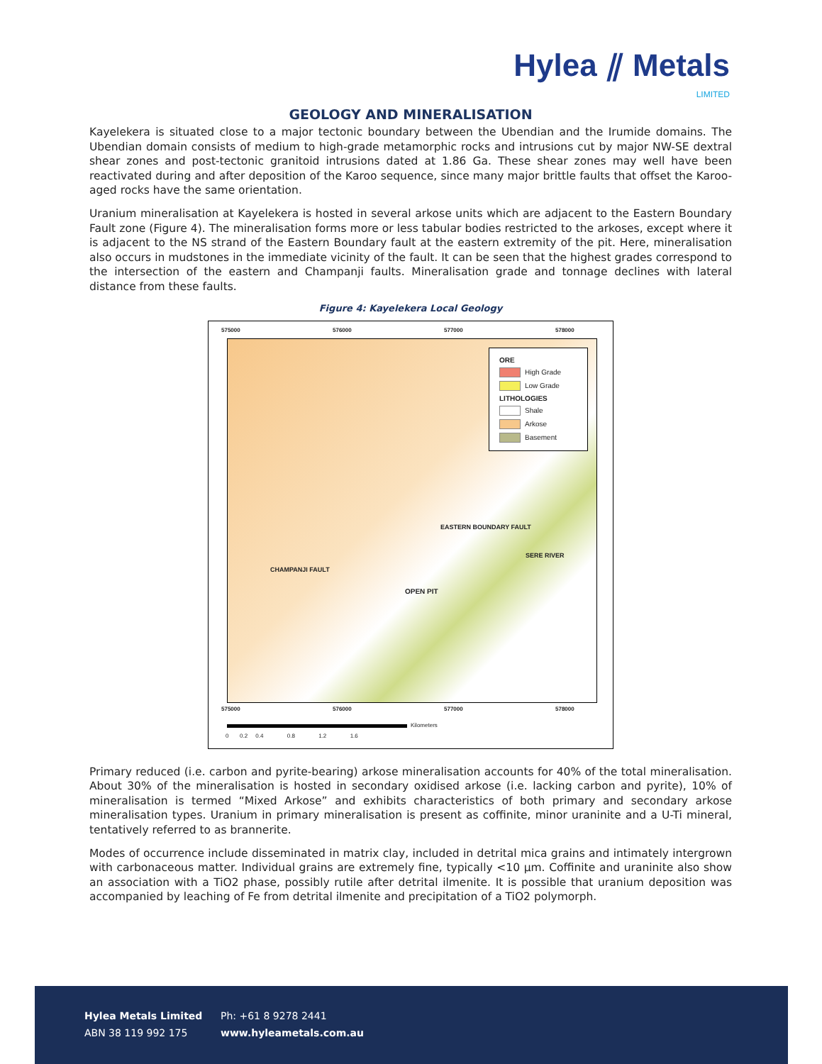Hylea ⫽ Metals
LIMITED
GEOLOGY AND MINERALISATION
Kayelekera is situated close to a major tectonic boundary between the Ubendian and the Irumide domains. The Ubendian domain consists of medium to high-grade metamorphic rocks and intrusions cut by major NW-SE dextral shear zones and post-tectonic granitoid intrusions dated at 1.86 Ga. These shear zones may well have been reactivated during and after deposition of the Karoo sequence, since many major brittle faults that offset the Karoo-aged rocks have the same orientation.
Uranium mineralisation at Kayelekera is hosted in several arkose units which are adjacent to the Eastern Boundary Fault zone (Figure 4). The mineralisation forms more or less tabular bodies restricted to the arkoses, except where it is adjacent to the NS strand of the Eastern Boundary fault at the eastern extremity of the pit. Here, mineralisation also occurs in mudstones in the immediate vicinity of the fault. It can be seen that the highest grades correspond to the intersection of the eastern and Champanji faults. Mineralisation grade and tonnage declines with lateral distance from these faults.
Figure 4: Kayelekera Local Geology
575000 576000 577000 578000
CHAMPANJI FAULT
OPEN PIT
EASTERN BOUNDARY FAULT
SERE RIVER
ORE
High Grade
Low Grade
LITHOLOGIES
Shale
Arkose
Basement
575000 576000 577000 578000
Kilometers
0 0.2 0.4 0.8 1.2 1.6
Primary reduced (i.e. carbon and pyrite-bearing) arkose mineralisation accounts for 40% of the total mineralisation. About 30% of the mineralisation is hosted in secondary oxidised arkose (i.e. lacking carbon and pyrite), 10% of mineralisation is termed “Mixed Arkose” and exhibits characteristics of both primary and secondary arkose mineralisation types. Uranium in primary mineralisation is present as coffinite, minor uraninite and a U-Ti mineral, tentatively referred to as brannerite.
Modes of occurrence include disseminated in matrix clay, included in detrital mica grains and intimately intergrown with carbonaceous matter. Individual grains are extremely fine, typically <10 µm. Coffinite and uraninite also show an association with a TiO2 phase, possibly rutile after detrital ilmenite. It is possible that uranium deposition was accompanied by leaching of Fe from detrital ilmenite and precipitation of a TiO2 polymorph.
Hylea Metals Limited
ABN 38 119 992 175
Ph: +61 8 9278 2441
www.hyleametals.com.au